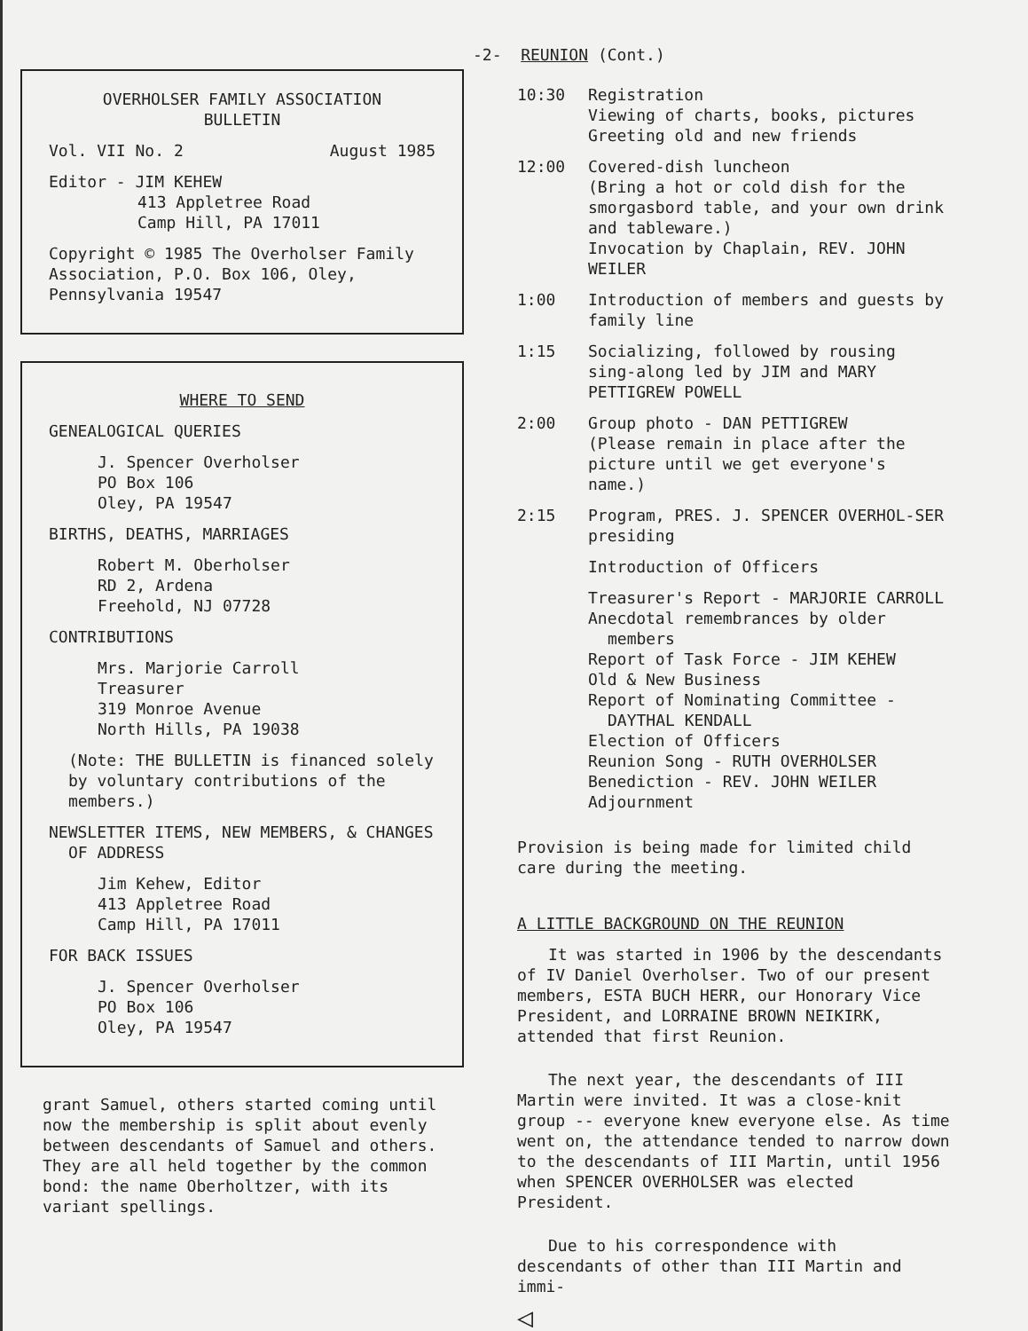OVERHOLSER FAMILY ASSOCIATION
BULLETIN
Vol. VII No. 2 August 1985
Editor - JIM KEHEW
413 Appletree Road
Camp Hill, PA 17011
Copyright © 1985 The Overholser Family Association, P.O. Box 106, Oley, Pennsylvania 19547
WHERE TO SEND
GENEALOGICAL QUERIES
J. Spencer Overholser
PO Box 106
Oley, PA 19547
BIRTHS, DEATHS, MARRIAGES
Robert M. Oberholser
RD 2, Ardena
Freehold, NJ 07728
CONTRIBUTIONS
Mrs. Marjorie Carroll
Treasurer
319 Monroe Avenue
North Hills, PA 19038
(Note: THE BULLETIN is financed solely by voluntary contributions of the members.)
NEWSLETTER ITEMS, NEW MEMBERS, & CHANGES OF ADDRESS
Jim Kehew, Editor
413 Appletree Road
Camp Hill, PA 17011
FOR BACK ISSUES
J. Spencer Overholser
PO Box 106
Oley, PA 19547
grant Samuel, others started coming until now the membership is split about evenly between descendants of Samuel and others. They are all held together by the common bond: the name Oberholtzer, with its variant spellings.
-2- REUNION (Cont.)
10:30 Registration
Viewing of charts, books, pictures
Greeting old and new friends
12:00 Covered-dish luncheon
(Bring a hot or cold dish for the smorgasbord table, and your own drink and tableware.)
Invocation by Chaplain, REV. JOHN WEILER
1:00 Introduction of members and guests by family line
1:15 Socializing, followed by rousing sing-along led by JIM and MARY PETTIGREW POWELL
2:00 Group photo - DAN PETTIGREW
(Please remain in place after the picture until we get everyone's name.)
2:15 Program, PRES. J. SPENCER OVERHOL-SER presiding
Introduction of Officers
Treasurer's Report - MARJORIE CARROLL
Anecdotal remembrances by older members
Report of Task Force - JIM KEHEW
Old & New Business
Report of Nominating Committee - DAYTHAL KENDALL
Election of Officers
Reunion Song - RUTH OVERHOLSER
Benediction - REV. JOHN WEILER
Adjournment
Provision is being made for limited child care during the meeting.
A LITTLE BACKGROUND ON THE REUNION
It was started in 1906 by the descendants of IV Daniel Overholser. Two of our present members, ESTA BUCH HERR, our Honorary Vice President, and LORRAINE BROWN NEIKIRK, attended that first Reunion.
The next year, the descendants of III Martin were invited. It was a close-knit group -- everyone knew everyone else. As time went on, the attendance tended to narrow down to the descendants of III Martin, until 1956 when SPENCER OVERHOLSER was elected President.
Due to his correspondence with descendants of other than III Martin and immi-
◁